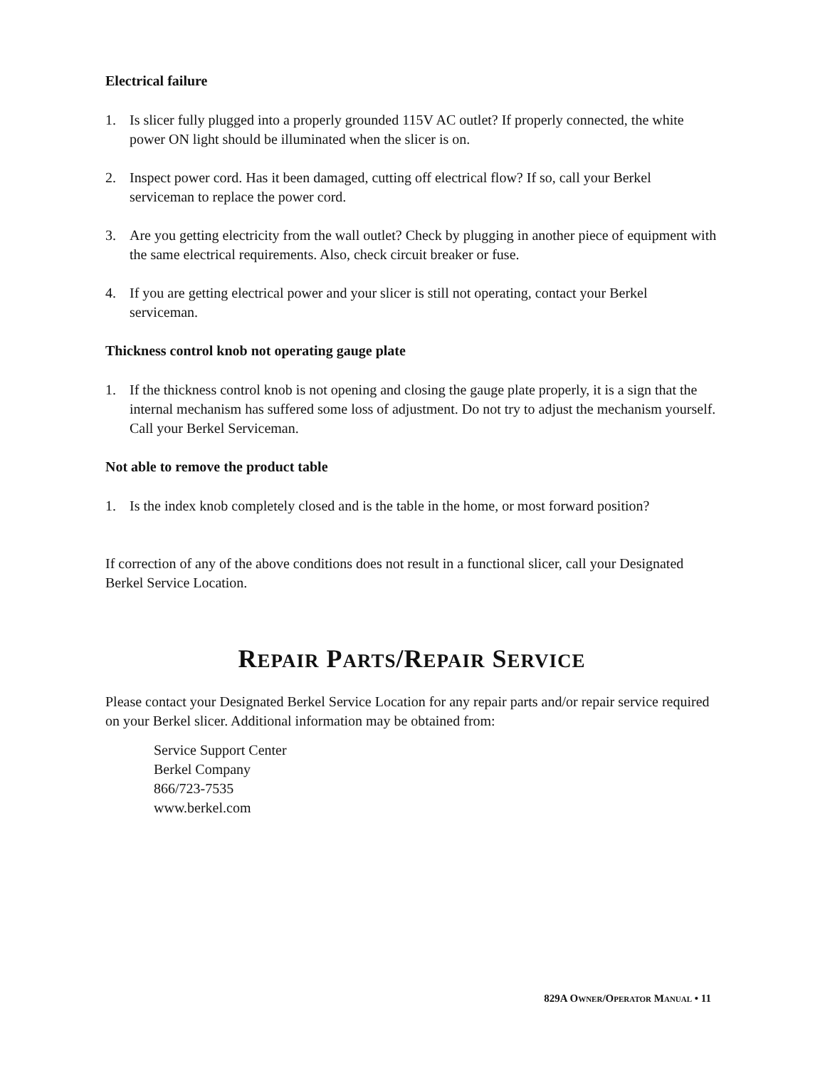Electrical failure
1. Is slicer fully plugged into a properly grounded 115V AC outlet? If properly connected, the white power ON light should be illuminated when the slicer is on.
2. Inspect power cord. Has it been damaged, cutting off electrical flow? If so, call your Berkel serviceman to replace the power cord.
3. Are you getting electricity from the wall outlet? Check by plugging in another piece of equipment with the same electrical requirements. Also, check circuit breaker or fuse.
4. If you are getting electrical power and your slicer is still not operating, contact your Berkel serviceman.
Thickness control knob not operating gauge plate
1. If the thickness control knob is not opening and closing the gauge plate properly, it is a sign that the internal mechanism has suffered some loss of adjustment. Do not try to adjust the mechanism yourself. Call your Berkel Serviceman.
Not able to remove the product table
1. Is the index knob completely closed and is the table in the home, or most forward position?
If correction of any of the above conditions does not result in a functional slicer, call your Designated Berkel Service Location.
REPAIR PARTS/REPAIR SERVICE
Please contact your Designated Berkel Service Location for any repair parts and/or repair service required on your Berkel slicer. Additional information may be obtained from:
Service Support Center
Berkel Company
866/723-7535
www.berkel.com
829A OWNER/OPERATOR MANUAL • 11